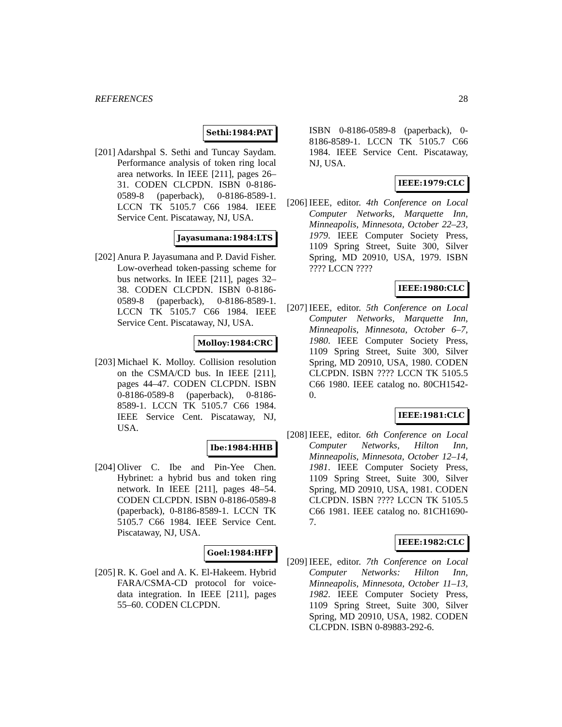REFERENCES 28
Sethi:1984:PAT
[201]
Adarshpal S. Sethi and Tuncay Saydam. Performance analysis of token ring local area networks. In IEEE [211], pages 26–31. CODEN CLCPDN. ISBN 0-8186-0589-8 (paperback), 0-8186-8589-1. LCCN TK 5105.7 C66 1984. IEEE Service Cent. Piscataway, NJ, USA.
Jayasumana:1984:LTS
[202]
Anura P. Jayasumana and P. David Fisher. Low-overhead token-passing scheme for bus networks. In IEEE [211], pages 32–38. CODEN CLCPDN. ISBN 0-8186-0589-8 (paperback), 0-8186-8589-1. LCCN TK 5105.7 C66 1984. IEEE Service Cent. Piscataway, NJ, USA.
Molloy:1984:CRC
[203]
Michael K. Molloy. Collision resolution on the CSMA/CD bus. In IEEE [211], pages 44–47. CODEN CLCPDN. ISBN 0-8186-0589-8 (paperback), 0-8186-8589-1. LCCN TK 5105.7 C66 1984. IEEE Service Cent. Piscataway, NJ, USA.
Ibe:1984:HHB
[204]
Oliver C. Ibe and Pin-Yee Chen. Hybrinet: a hybrid bus and token ring network. In IEEE [211], pages 48–54. CODEN CLCPDN. ISBN 0-8186-0589-8 (paperback), 0-8186-8589-1. LCCN TK 5105.7 C66 1984. IEEE Service Cent. Piscataway, NJ, USA.
Goel:1984:HFP
[205]
R. K. Goel and A. K. El-Hakeem. Hybrid FARA/CSMA-CD protocol for voice-data integration. In IEEE [211], pages 55–60. CODEN CLCPDN.
ISBN 0-8186-0589-8 (paperback), 0-8186-8589-1. LCCN TK 5105.7 C66 1984. IEEE Service Cent. Piscataway, NJ, USA.
IEEE:1979:CLC
[206]
IEEE, editor. 4th Conference on Local Computer Networks, Marquette Inn, Minneapolis, Minnesota, October 22–23, 1979. IEEE Computer Society Press, 1109 Spring Street, Suite 300, Silver Spring, MD 20910, USA, 1979. ISBN ???? LCCN ????
IEEE:1980:CLC
[207]
IEEE, editor. 5th Conference on Local Computer Networks, Marquette Inn, Minneapolis, Minnesota, October 6–7, 1980. IEEE Computer Society Press, 1109 Spring Street, Suite 300, Silver Spring, MD 20910, USA, 1980. CODEN CLCPDN. ISBN ???? LCCN TK 5105.5 C66 1980. IEEE catalog no. 80CH1542-0.
IEEE:1981:CLC
[208]
IEEE, editor. 6th Conference on Local Computer Networks, Hilton Inn, Minneapolis, Minnesota, October 12–14, 1981. IEEE Computer Society Press, 1109 Spring Street, Suite 300, Silver Spring, MD 20910, USA, 1981. CODEN CLCPDN. ISBN ???? LCCN TK 5105.5 C66 1981. IEEE catalog no. 81CH1690-7.
IEEE:1982:CLC
[209]
IEEE, editor. 7th Conference on Local Computer Networks: Hilton Inn, Minneapolis, Minnesota, October 11–13, 1982. IEEE Computer Society Press, 1109 Spring Street, Suite 300, Silver Spring, MD 20910, USA, 1982. CODEN CLCPDN. ISBN 0-89883-292-6.